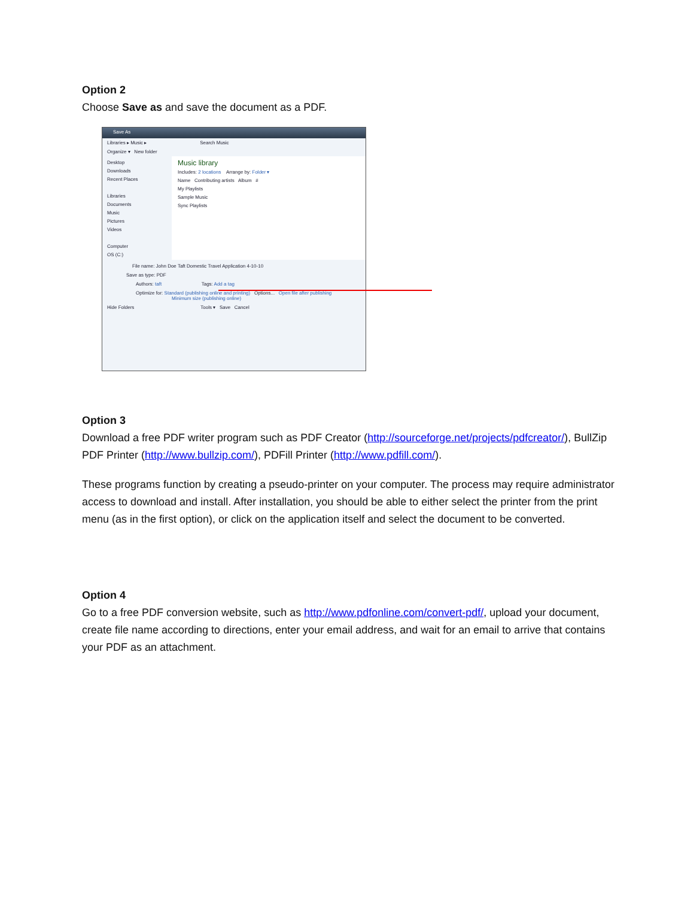Option 2
Choose Save as and save the document as a PDF.
Save As
Libraries ▸ Music ▸ Search Music
Organize ▾ New folder
Desktop
Downloads
Recent Places
Libraries
Documents
Music
Pictures
Videos
Computer
OS (C:)
Music library
Includes: 2 locations Arrange by: Folder ▾
Name Contributing artists Album #
My Playlists
Sample Music
Sync Playlists
File name: John Doe Taft Domestic Travel Application 4-10-10
Save as type: PDF
Authors: taft Tags: Add a tag
Optimize for: Standard (publishing online and printing) Options... Open file after publishing
Minimum size (publishing online)
Hide Folders Tools ▾ Save Cancel
Option 3
Download a free PDF writer program such as PDF Creator (http://sourceforge.net/projects/pdfcreator/), BullZip PDF Printer (http://www.bullzip.com/), PDFill Printer (http://www.pdfill.com/).
These programs function by creating a pseudo-printer on your computer. The process may require administrator access to download and install. After installation, you should be able to either select the printer from the print menu (as in the first option), or click on the application itself and select the document to be converted.
Option 4
Go to a free PDF conversion website, such as http://www.pdfonline.com/convert-pdf/, upload your document, create file name according to directions, enter your email address, and wait for an email to arrive that contains your PDF as an attachment.